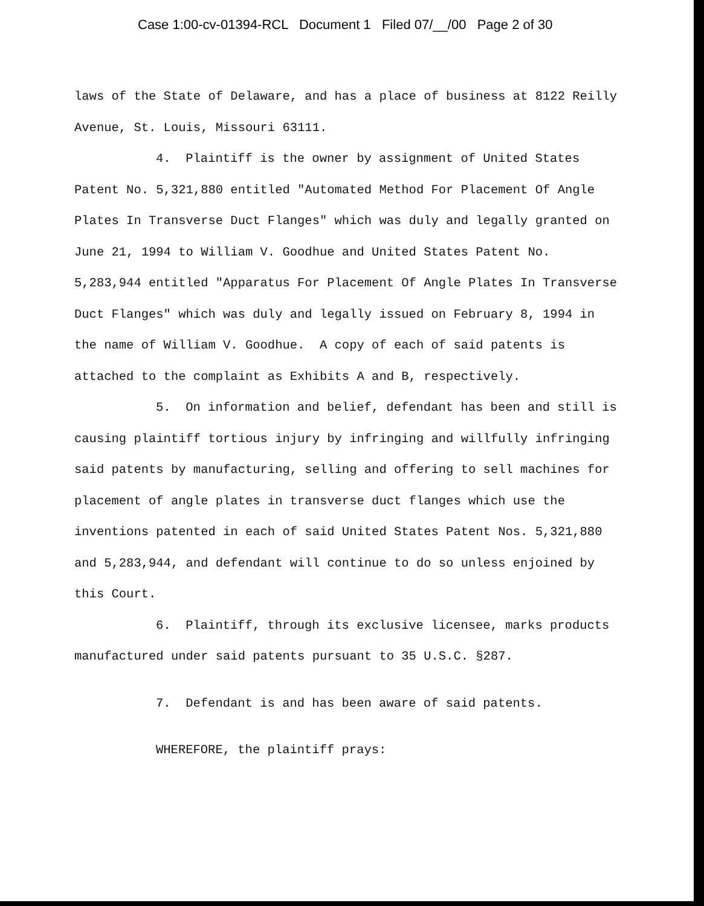Case 1:00-cv-01394-RCL Document 1 Filed 07/__/00 Page 2 of 30
laws of the State of Delaware, and has a place of business at 8122 Reilly Avenue, St. Louis, Missouri 63111.
4. Plaintiff is the owner by assignment of United States Patent No. 5,321,880 entitled "Automated Method For Placement Of Angle Plates In Transverse Duct Flanges" which was duly and legally granted on June 21, 1994 to William V. Goodhue and United States Patent No. 5,283,944 entitled "Apparatus For Placement Of Angle Plates In Transverse Duct Flanges" which was duly and legally issued on February 8, 1994 in the name of William V. Goodhue. A copy of each of said patents is attached to the complaint as Exhibits A and B, respectively.
5. On information and belief, defendant has been and still is causing plaintiff tortious injury by infringing and willfully infringing said patents by manufacturing, selling and offering to sell machines for placement of angle plates in transverse duct flanges which use the inventions patented in each of said United States Patent Nos. 5,321,880 and 5,283,944, and defendant will continue to do so unless enjoined by this Court.
6. Plaintiff, through its exclusive licensee, marks products manufactured under said patents pursuant to 35 U.S.C. §287.
7. Defendant is and has been aware of said patents.
WHEREFORE, the plaintiff prays: